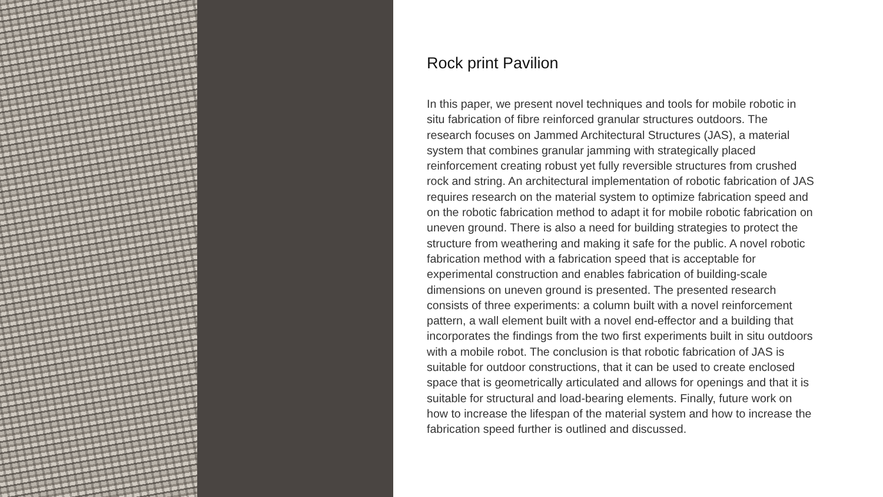Rock print Pavilion
In this paper, we present novel techniques and tools for mobile robotic in situ fabrication of fibre reinforced granular structures outdoors. The research focuses on Jammed Architectural Structures (JAS), a material system that combines granular jamming with strategically placed reinforcement creating robust yet fully reversible structures from crushed rock and string. An architectural implementation of robotic fabrication of JAS requires research on the material system to optimize fabrication speed and on the robotic fabrication method to adapt it for mobile robotic fabrication on uneven ground. There is also a need for building strategies to protect the structure from weathering and making it safe for the public. A novel robotic fabrication method with a fabrication speed that is acceptable for experimental construction and enables fabrication of building-scale dimensions on uneven ground is presented. The presented research consists of three experiments: a column built with a novel reinforcement pattern, a wall element built with a novel end-effector and a building that incorporates the findings from the two first experiments built in situ outdoors with a mobile robot. The conclusion is that robotic fabrication of JAS is suitable for outdoor constructions, that it can be used to create enclosed space that is geometrically articulated and allows for openings and that it is suitable for structural and load-bearing elements. Finally, future work on how to increase the lifespan of the material system and how to increase the fabrication speed further is outlined and discussed.